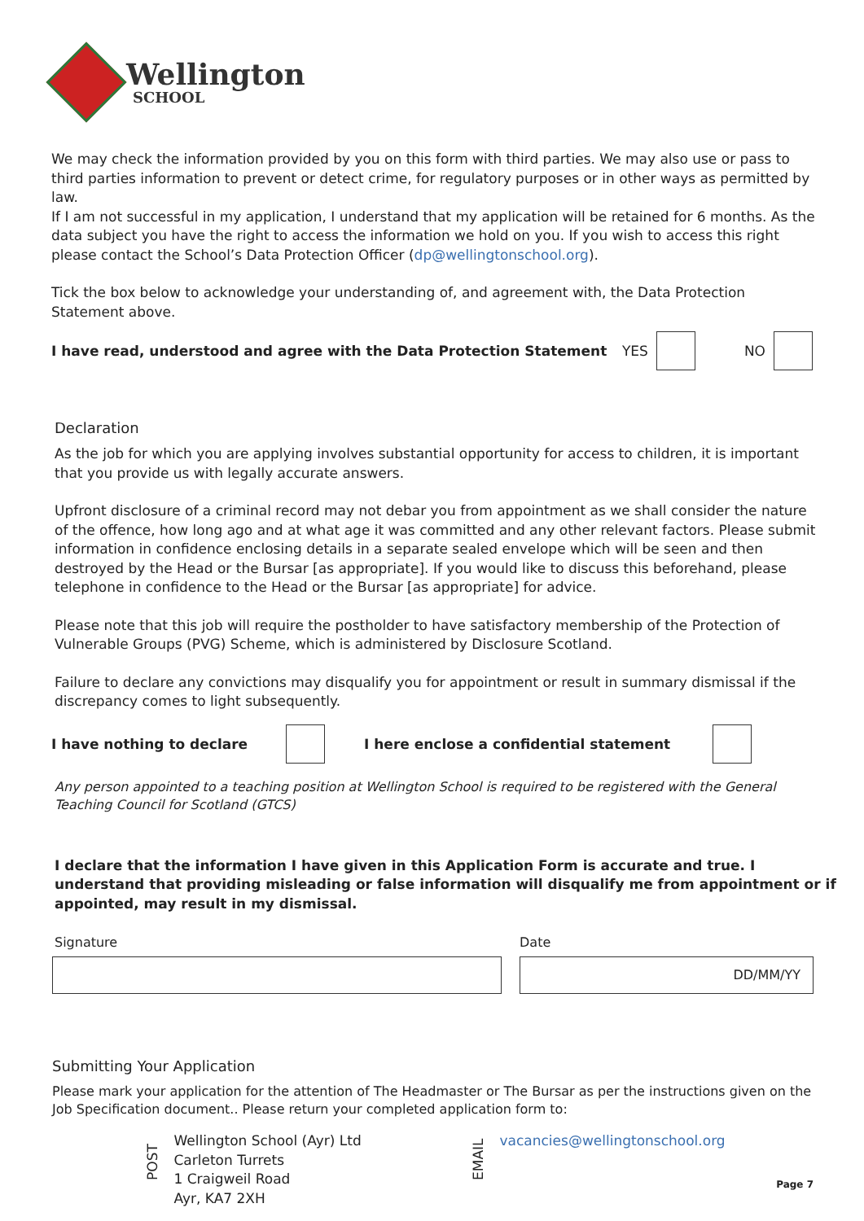Wellington
SCHOOL
We may check the information provided by you on this form with third parties. We may also use or pass to third parties information to prevent or detect crime, for regulatory purposes or in other ways as permitted by law.
If I am not successful in my application, I understand that my application will be retained for 6 months. As the data subject you have the right to access the information we hold on you. If you wish to access this right please contact the School’s Data Protection Officer (dp@wellingtonschool.org).
Tick the box below to acknowledge your understanding of, and agreement with, the Data Protection Statement above.
I have read, understood and agree with the Data Protection Statement YES NO
Declaration
As the job for which you are applying involves substantial opportunity for access to children, it is important that you provide us with legally accurate answers.
Upfront disclosure of a criminal record may not debar you from appointment as we shall consider the nature of the offence, how long ago and at what age it was committed and any other relevant factors. Please submit information in confidence enclosing details in a separate sealed envelope which will be seen and then destroyed by the Head or the Bursar [as appropriate]. If you would like to discuss this beforehand, please telephone in confidence to the Head or the Bursar [as appropriate] for advice.
Please note that this job will require the postholder to have satisfactory membership of the Protection of Vulnerable Groups (PVG) Scheme, which is administered by Disclosure Scotland.
Failure to declare any convictions may disqualify you for appointment or result in summary dismissal if the discrepancy comes to light subsequently.
I have nothing to declare I here enclose a confidential statement
Any person appointed to a teaching position at Wellington School is required to be registered with the General Teaching Council for Scotland (GTCS)
I declare that the information I have given in this Application Form is accurate and true. I understand that providing misleading or false information will disqualify me from appointment or if appointed, may result in my dismissal.
Signature Date
DD/MM/YY
Submitting Your Application
Please mark your application for the attention of The Headmaster or The Bursar as per the instructions given on the Job Specification document.. Please return your completed application form to:
POST
Wellington School (Ayr) Ltd
Carleton Turrets
1 Craigweil Road
Ayr, KA7 2XH
EMAIL vacancies@wellingtonschool.org
Page 7